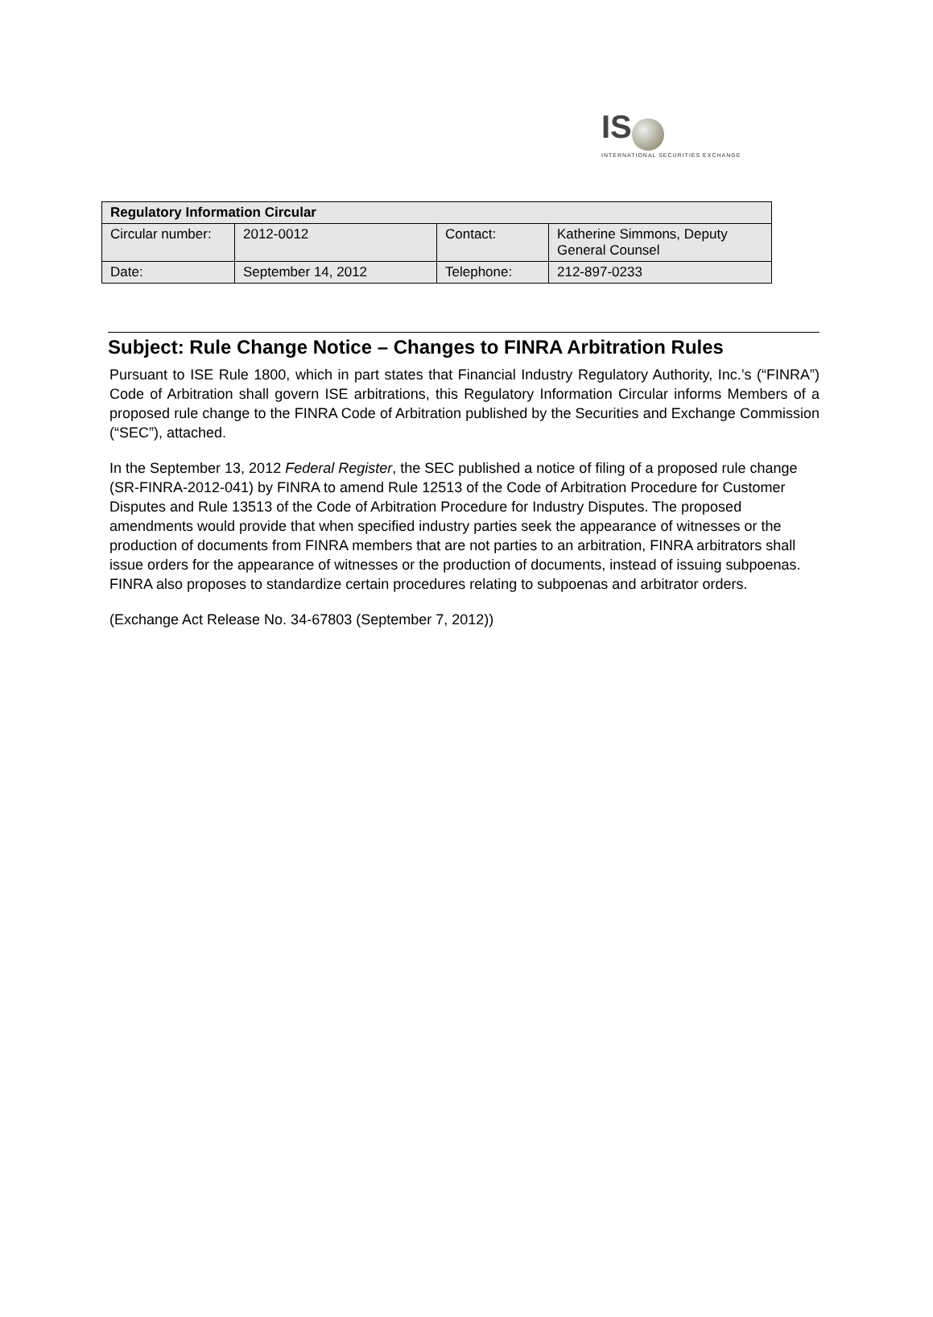IS
INTERNATIONAL SECURITIES EXCHANGE
| Regulatory Information Circular | | | |
| Circular number : | 2012-0012 | Contact: | Katherine Simmons, Deputy General Counsel |
| Date : | September 14, 2012 | Telephone: | 212-897-0233 |
Subject: Rule Change Notice – Changes to FINRA Arbitration Rules
Pursuant to ISE Rule 1800, which in part states that Financial Industry Regulatory Authority, Inc.’s (“FINRA”) Code of Arbitration shall govern ISE arbitrations, this Regulatory Information Circular informs Members of a proposed rule change to the FINRA Code of Arbitration published by the Securities and Exchange Commission (“SEC”), attached.
In the September 13, 2012 Federal Register, the SEC published a notice of filing of a proposed rule change (SR-FINRA-2012-041) by FINRA to amend Rule 12513 of the Code of Arbitration Procedure for Customer Disputes and Rule 13513 of the Code of Arbitration Procedure for Industry Disputes. The proposed amendments would provide that when specified industry parties seek the appearance of witnesses or the production of documents from FINRA members that are not parties to an arbitration, FINRA arbitrators shall issue orders for the appearance of witnesses or the production of documents, instead of issuing subpoenas. FINRA also proposes to standardize certain procedures relating to subpoenas and arbitrator orders.
(Exchange Act Release No. 34-67803 (September 7, 2012))